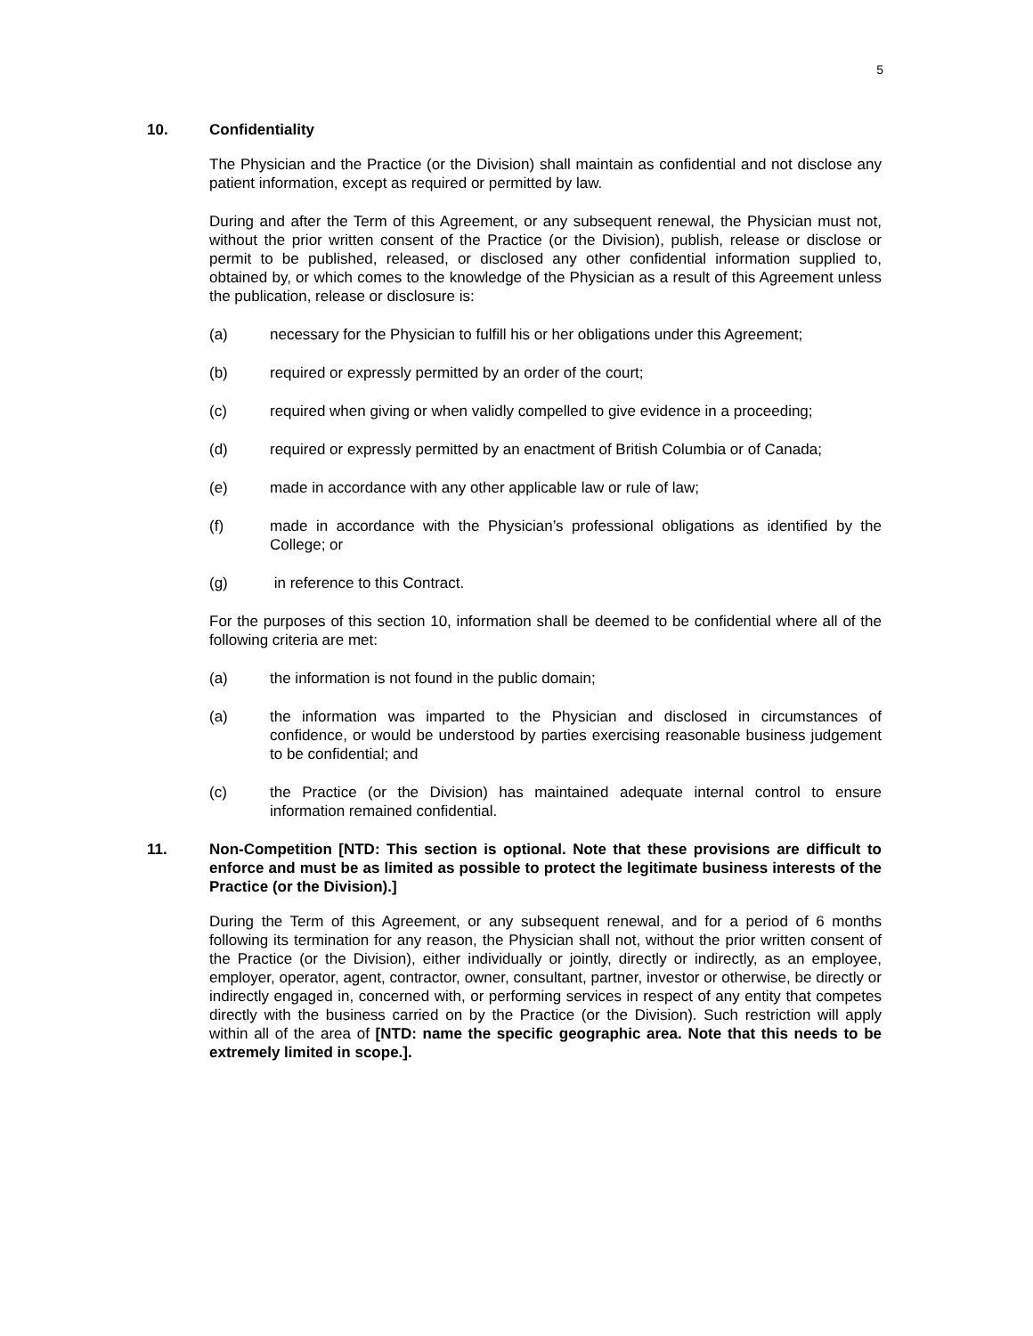5
10. Confidentiality
The Physician and the Practice (or the Division) shall maintain as confidential and not disclose any patient information, except as required or permitted by law.
During and after the Term of this Agreement, or any subsequent renewal, the Physician must not, without the prior written consent of the Practice (or the Division), publish, release or disclose or permit to be published, released, or disclosed any other confidential information supplied to, obtained by, or which comes to the knowledge of the Physician as a result of this Agreement unless the publication, release or disclosure is:
(a) necessary for the Physician to fulfill his or her obligations under this Agreement;
(b) required or expressly permitted by an order of the court;
(c) required when giving or when validly compelled to give evidence in a proceeding;
(d) required or expressly permitted by an enactment of British Columbia or of Canada;
(e) made in accordance with any other applicable law or rule of law;
(f) made in accordance with the Physician’s professional obligations as identified by the College; or
(g) in reference to this Contract.
For the purposes of this section 10, information shall be deemed to be confidential where all of the following criteria are met:
(a) the information is not found in the public domain;
(a) the information was imparted to the Physician and disclosed in circumstances of confidence, or would be understood by parties exercising reasonable business judgement to be confidential; and
(c) the Practice (or the Division) has maintained adequate internal control to ensure information remained confidential.
11. Non-Competition [NTD: This section is optional. Note that these provisions are difficult to enforce and must be as limited as possible to protect the legitimate business interests of the Practice (or the Division).]
During the Term of this Agreement, or any subsequent renewal, and for a period of 6 months following its termination for any reason, the Physician shall not, without the prior written consent of the Practice (or the Division), either individually or jointly, directly or indirectly, as an employee, employer, operator, agent, contractor, owner, consultant, partner, investor or otherwise, be directly or indirectly engaged in, concerned with, or performing services in respect of any entity that competes directly with the business carried on by the Practice (or the Division). Such restriction will apply within all of the area of [NTD: name the specific geographic area. Note that this needs to be extremely limited in scope.].